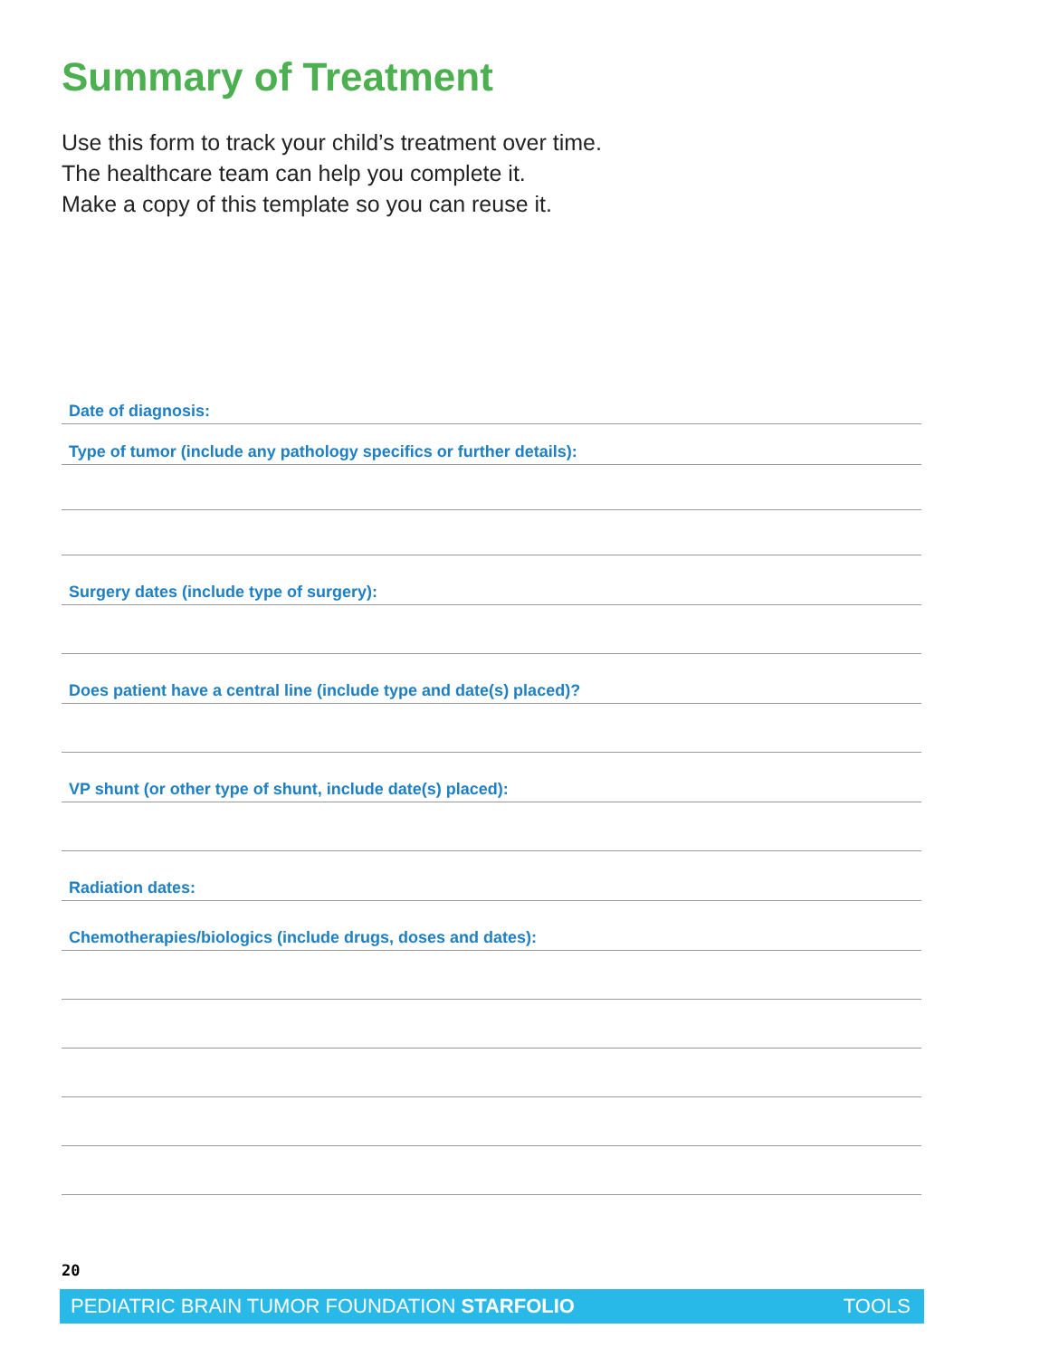Summary of Treatment
Use this form to track your child’s treatment over time.
The healthcare team can help you complete it.
Make a copy of this template so you can reuse it.
Date of diagnosis:
Type of tumor (include any pathology specifics or further details):
Surgery dates (include type of surgery):
Does patient have a central line (include type and date(s) placed)?
VP shunt (or other type of shunt, include date(s) placed):
Radiation dates:
Chemotherapies/biologics (include drugs, doses and dates):
20
PEDIATRIC BRAIN TUMOR FOUNDATION STARFOLIO TOOLS